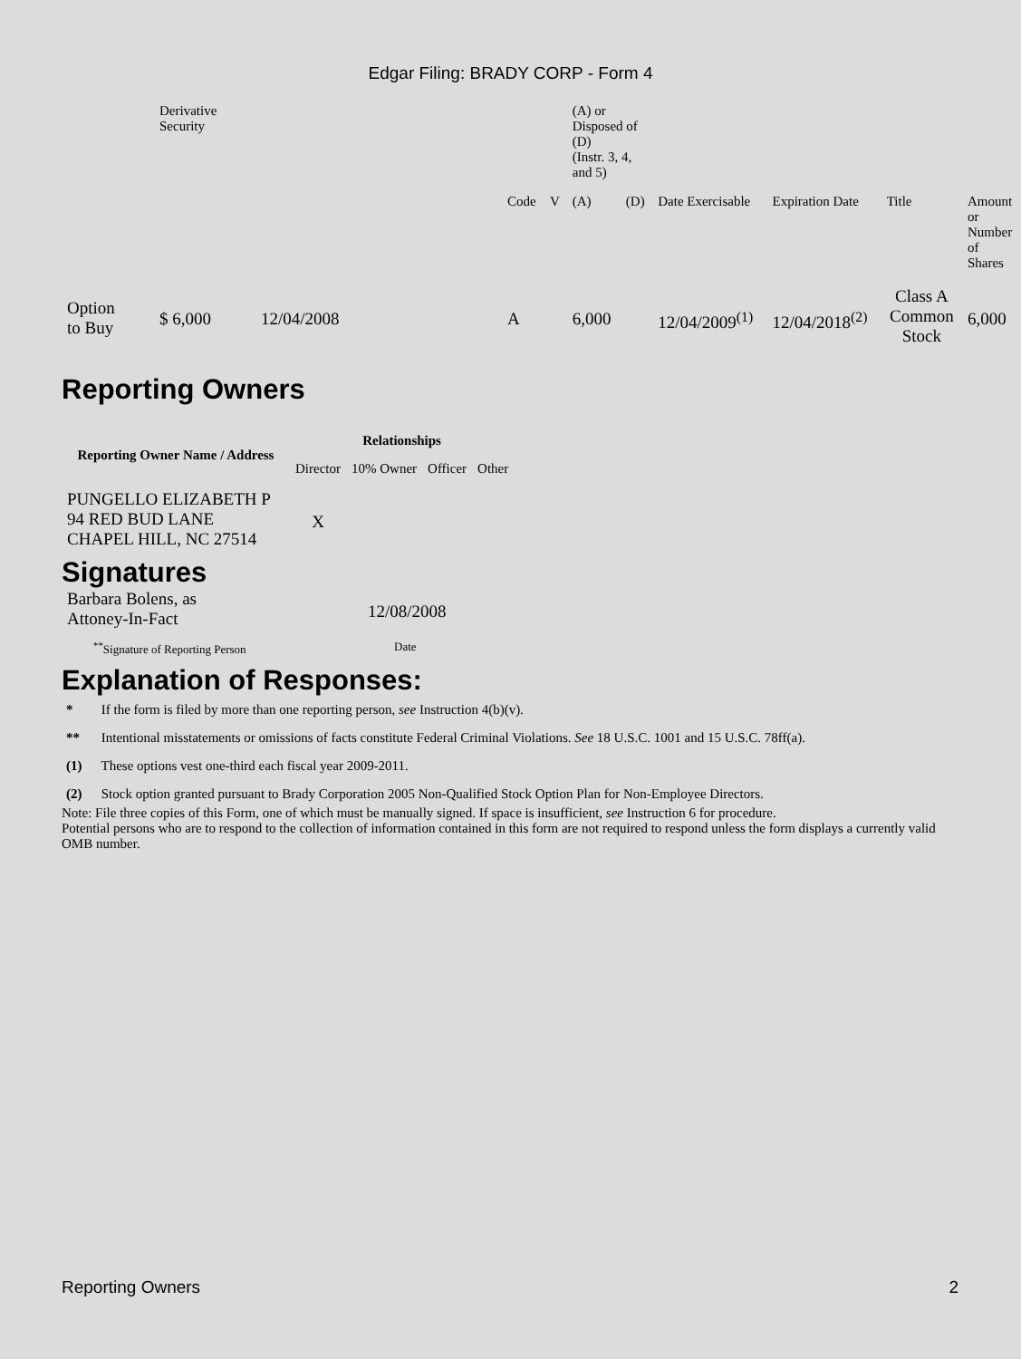Edgar Filing: BRADY CORP - Form 4
| | Derivative Security | | | | (A) or Disposed of (D) (Instr. 3, 4, and 5) | | | | | |
| | | | Code | V | (A) | (D) | Date Exercisable | Expiration Date | Title | Amount or Number of Shares |
| Option to Buy | $ 6,000 | 12/04/2008 | A | | 6,000 | | 12/04/2009<sup>(1)</sup> | 12/04/2018<sup>(2)</sup> | Class A Common Stock | 6,000 |
Reporting Owners
| Reporting Owner Name / Address | Relationships | | | |
| --- | --- | --- | --- | --- |
| | Director | 10% Owner | Officer | Other |
| PUNGELLO ELIZABETH P 94 RED BUD LANE CHAPEL HILL, NC 27514 | X | | | |
Signatures
| Barbara Bolens, as Attoney-In-Fact | 12/08/2008 |
| <sup>**</sup> Signature of Reporting Person | Date |
Explanation of Responses:
* If the form is filed by more than one reporting person, see Instruction 4(b)(v).
** Intentional misstatements or omissions of facts constitute Federal Criminal Violations. See 18 U.S.C. 1001 and 15 U.S.C. 78ff(a).
(1) These options vest one-third each fiscal year 2009-2011.
(2) Stock option granted pursuant to Brady Corporation 2005 Non-Qualified Stock Option Plan for Non-Employee Directors.
Note: File three copies of this Form, one of which must be manually signed. If space is insufficient, see Instruction 6 for procedure.
Potential persons who are to respond to the collection of information contained in this form are not required to respond unless the form displays a currently valid OMB number.
Reporting Owners 2